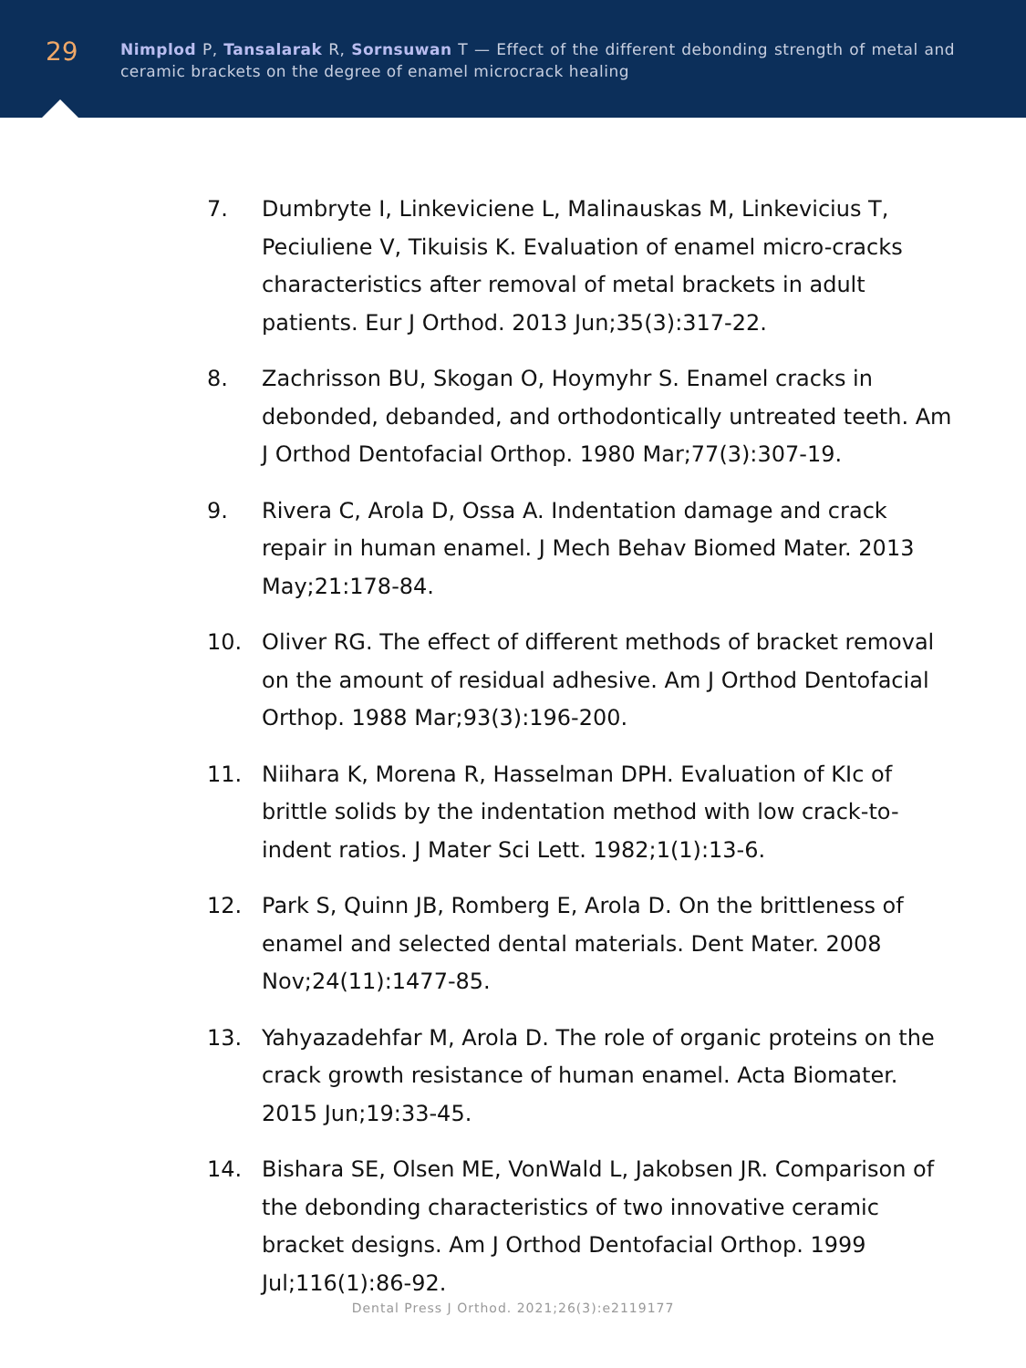29
Nimplod P, Tansalarak R, Sornsuwan T — Effect of the different debonding strength of metal and ceramic brackets on the degree of enamel microcrack healing
7. Dumbryte I, Linkeviciene L, Malinauskas M, Linkevicius T, Peciuliene V, Tikuisis K. Evaluation of enamel micro-cracks characteristics after removal of metal brackets in adult patients. Eur J Orthod. 2013 Jun;35(3):317-22.
8. Zachrisson BU, Skogan O, Hoymyhr S. Enamel cracks in debonded, debanded, and orthodontically untreated teeth. Am J Orthod Dentofacial Orthop. 1980 Mar;77(3):307-19.
9. Rivera C, Arola D, Ossa A. Indentation damage and crack repair in human enamel. J Mech Behav Biomed Mater. 2013 May;21:178-84.
10. Oliver RG. The effect of different methods of bracket removal on the amount of residual adhesive. Am J Orthod Dentofacial Orthop. 1988 Mar;93(3):196-200.
11. Niihara K, Morena R, Hasselman DPH. Evaluation of KIc of brittle solids by the indentation method with low crack-to-indent ratios. J Mater Sci Lett. 1982;1(1):13-6.
12. Park S, Quinn JB, Romberg E, Arola D. On the brittleness of enamel and selected dental materials. Dent Mater. 2008 Nov;24(11):1477-85.
13. Yahyazadehfar M, Arola D. The role of organic proteins on the crack growth resistance of human enamel. Acta Biomater. 2015 Jun;19:33-45.
14. Bishara SE, Olsen ME, VonWald L, Jakobsen JR. Comparison of the debonding characteristics of two innovative ceramic bracket designs. Am J Orthod Dentofacial Orthop. 1999 Jul;116(1):86-92.
Dental Press J Orthod. 2021;26(3):e2119177